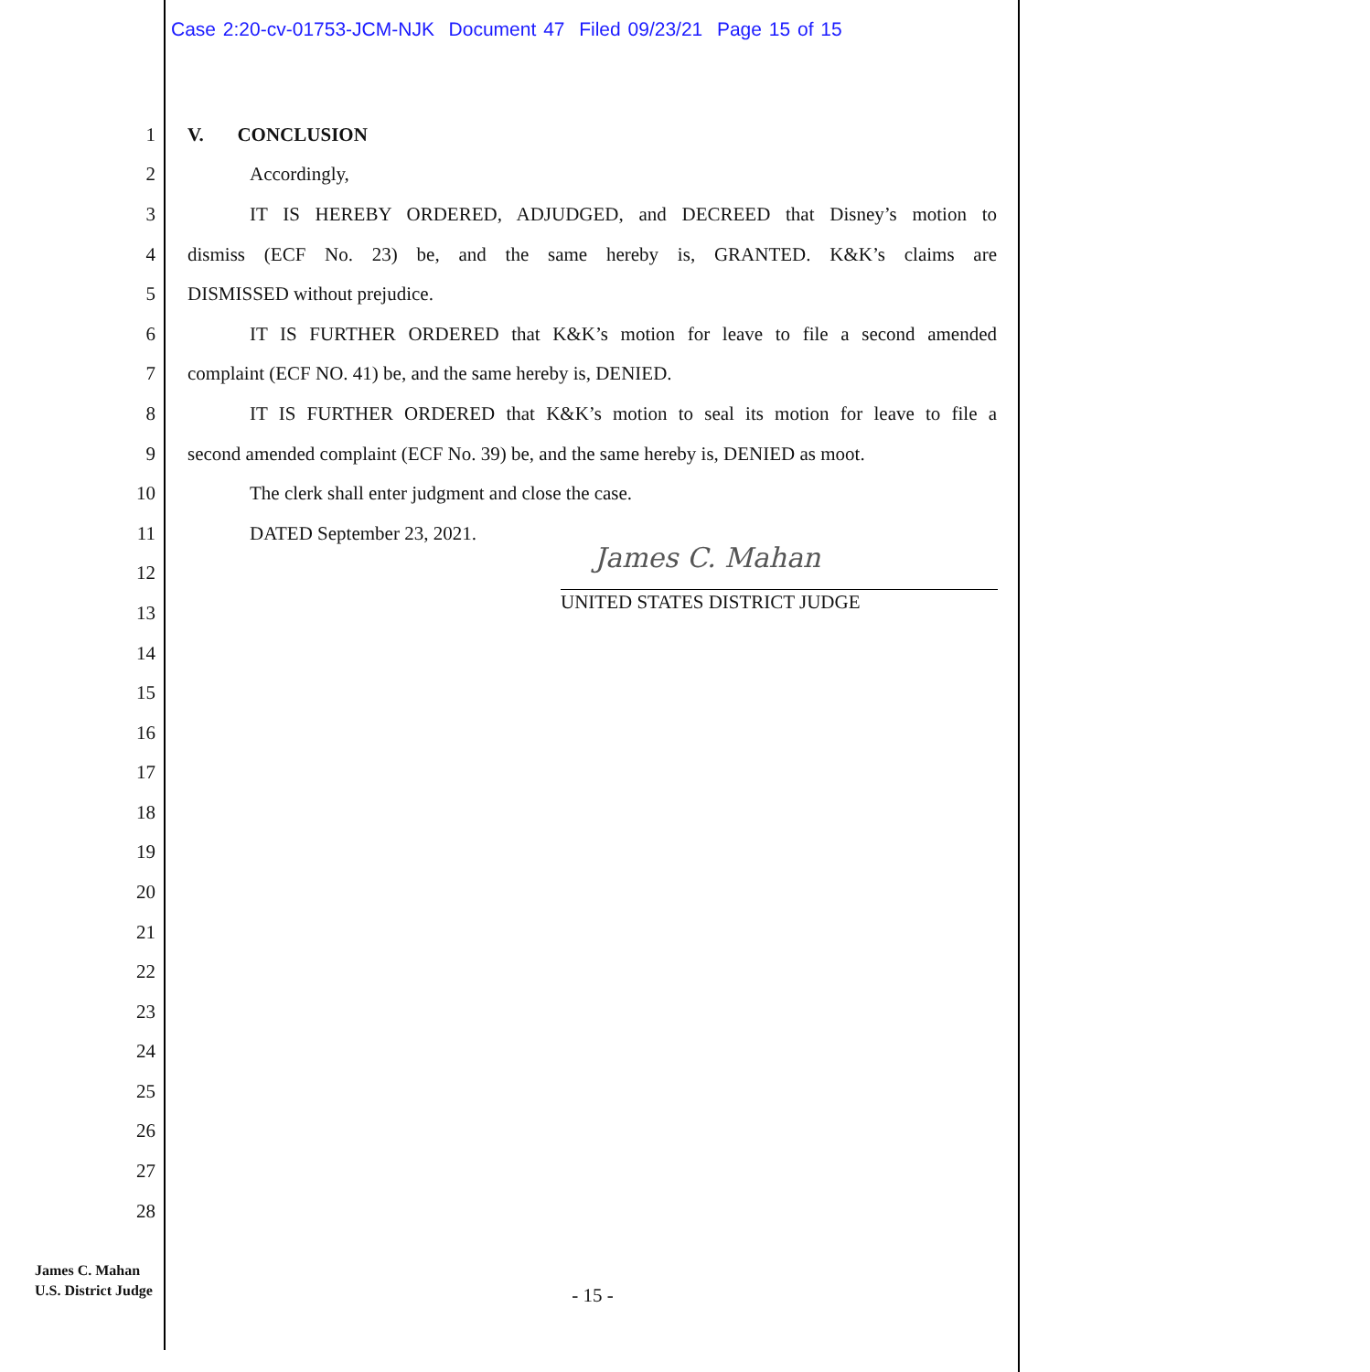Case 2:20-cv-01753-JCM-NJK Document 47 Filed 09/23/21 Page 15 of 15
1 V. CONCLUSION
2 Accordingly,
3 IT IS HEREBY ORDERED, ADJUDGED, and DECREED that Disney’s motion to
4 dismiss (ECF No. 23) be, and the same hereby is, GRANTED. K&K’s claims are
5 DISMISSED without prejudice.
6 IT IS FURTHER ORDERED that K&K’s motion for leave to file a second amended
7 complaint (ECF NO. 41) be, and the same hereby is, DENIED.
8 IT IS FURTHER ORDERED that K&K’s motion to seal its motion for leave to file a
9 second amended complaint (ECF No. 39) be, and the same hereby is, DENIED as moot.
10 The clerk shall enter judgment and close the case.
11 DATED September 23, 2021.
James C. Mahan
12
13 UNITED STATES DISTRICT JUDGE
14
15
16
17
18
19
20
21
22
23
24
25
26
27
28
James C. Mahan
U.S. District Judge
- 15 -